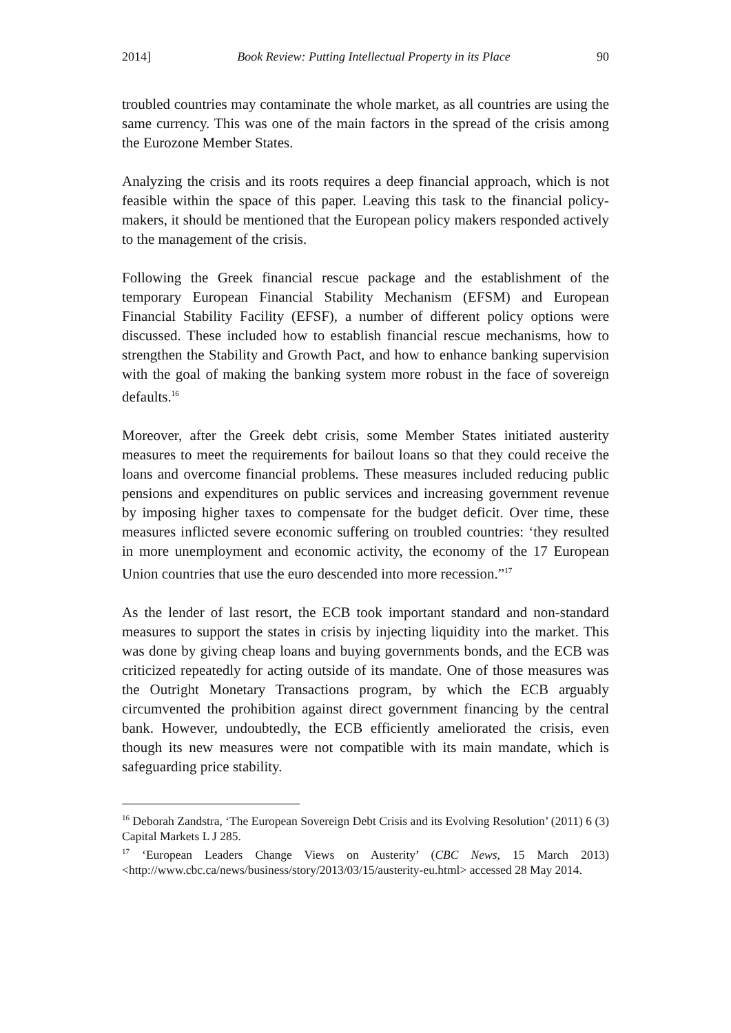2014] Book Review: Putting Intellectual Property in its Place 90
troubled countries may contaminate the whole market, as all countries are using the same currency. This was one of the main factors in the spread of the crisis among the Eurozone Member States.
Analyzing the crisis and its roots requires a deep financial approach, which is not feasible within the space of this paper. Leaving this task to the financial policy-makers, it should be mentioned that the European policy makers responded actively to the management of the crisis.
Following the Greek financial rescue package and the establishment of the temporary European Financial Stability Mechanism (EFSM) and European Financial Stability Facility (EFSF), a number of different policy options were discussed. These included how to establish financial rescue mechanisms, how to strengthen the Stability and Growth Pact, and how to enhance banking supervision with the goal of making the banking system more robust in the face of sovereign defaults.<sup>16</sup>
Moreover, after the Greek debt crisis, some Member States initiated austerity measures to meet the requirements for bailout loans so that they could receive the loans and overcome financial problems. These measures included reducing public pensions and expenditures on public services and increasing government revenue by imposing higher taxes to compensate for the budget deficit. Over time, these measures inflicted severe economic suffering on troubled countries: ‘they resulted in more unemployment and economic activity, the economy of the 17 European Union countries that use the euro descended into more recession.”<sup>17</sup>
As the lender of last resort, the ECB took important standard and non-standard measures to support the states in crisis by injecting liquidity into the market. This was done by giving cheap loans and buying governments bonds, and the ECB was criticized repeatedly for acting outside of its mandate. One of those measures was the Outright Monetary Transactions program, by which the ECB arguably circumvented the prohibition against direct government financing by the central bank. However, undoubtedly, the ECB efficiently ameliorated the crisis, even though its new measures were not compatible with its main mandate, which is safeguarding price stability.
<sup>16</sup> Deborah Zandstra, ‘The European Sovereign Debt Crisis and its Evolving Resolution’ (2011) 6 (3) Capital Markets L J 285.
<sup>17</sup> ‘European Leaders Change Views on Austerity’ (CBC News, 15 March 2013) <http://www.cbc.ca/news/business/story/2013/03/15/austerity-eu.html> accessed 28 May 2014.